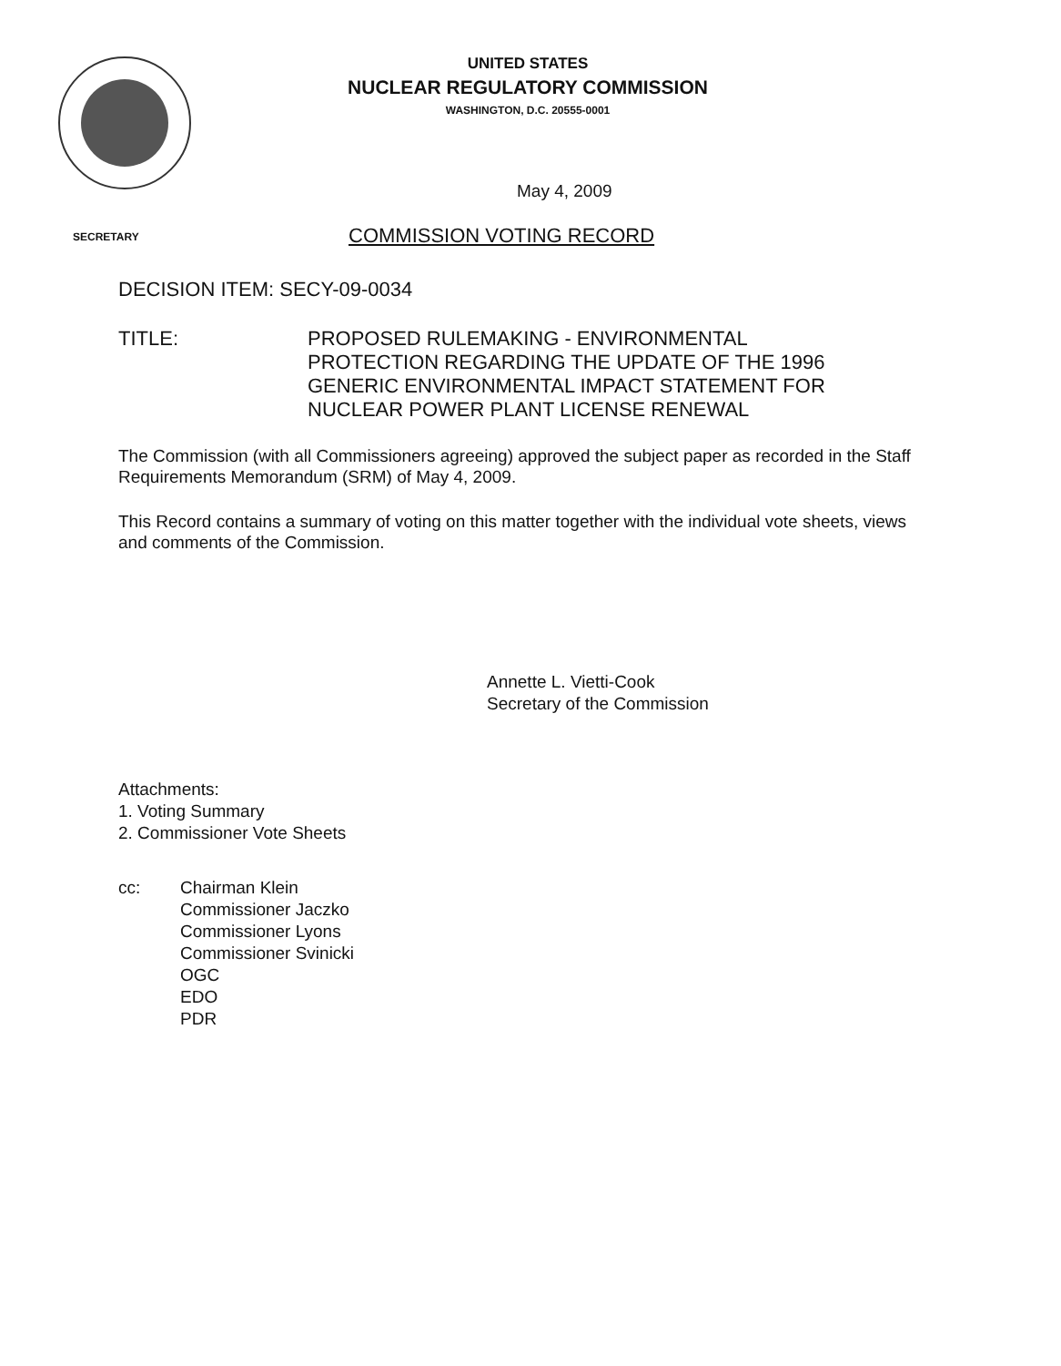UNITED STATES
NUCLEAR REGULATORY COMMISSION
WASHINGTON, D.C. 20555-0001
May 4, 2009
SECRETARY COMMISSION VOTING RECORD
DECISION ITEM: SECY-09-0034
TITLE: PROPOSED RULEMAKING - ENVIRONMENTAL
PROTECTION REGARDING THE UPDATE OF THE 1996
GENERIC ENVIRONMENTAL IMPACT STATEMENT FOR
NUCLEAR POWER PLANT LICENSE RENEWAL
The Commission (with all Commissioners agreeing) approved the subject paper as recorded in the Staff Requirements Memorandum (SRM) of May 4, 2009.
This Record contains a summary of voting on this matter together with the individual vote sheets, views and comments of the Commission.
Annette L. Vietti-Cook
Secretary of the Commission
Attachments:
1. Voting Summary
2. Commissioner Vote Sheets
cc: Chairman Klein
Commissioner Jaczko
Commissioner Lyons
Commissioner Svinicki
OGC
EDO
PDR